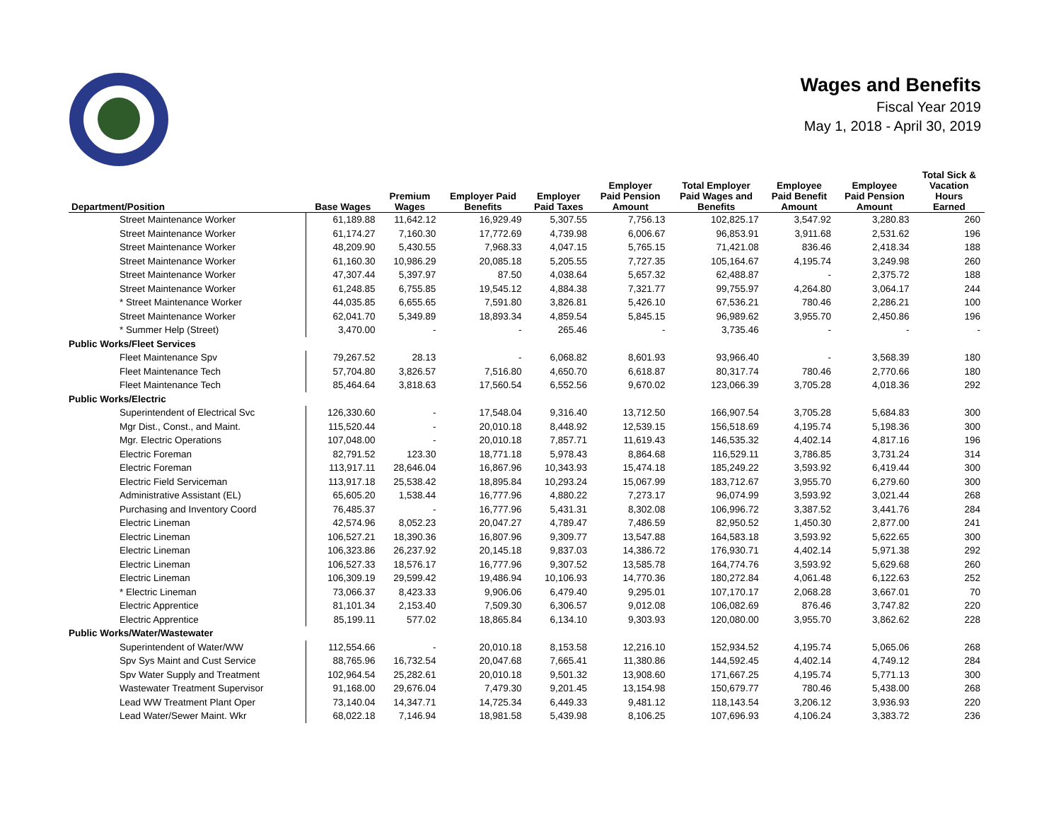Wages and Benefits
Fiscal Year 2019
May 1, 2018 - April 30, 2019
| Department/Position | Base Wages | Premium Wages | Employer Paid Benefits | Employer Paid Taxes | Employer Paid Pension Amount | Total Employer Paid Wages and Benefits | Employee Paid Benefit Amount | Employee Paid Pension Amount | Total Sick & Vacation Hours Earned |
| --- | --- | --- | --- | --- | --- | --- | --- | --- | --- |
| Street Maintenance Worker | 61,189.88 | 11,642.12 | 16,929.49 | 5,307.55 | 7,756.13 | 102,825.17 | 3,547.92 | 3,280.83 | 260 |
| Street Maintenance Worker | 61,174.27 | 7,160.30 | 17,772.69 | 4,739.98 | 6,006.67 | 96,853.91 | 3,911.68 | 2,531.62 | 196 |
| Street Maintenance Worker | 48,209.90 | 5,430.55 | 7,968.33 | 4,047.15 | 5,765.15 | 71,421.08 | 836.46 | 2,418.34 | 188 |
| Street Maintenance Worker | 61,160.30 | 10,986.29 | 20,085.18 | 5,205.55 | 7,727.35 | 105,164.67 | 4,195.74 | 3,249.98 | 260 |
| Street Maintenance Worker | 47,307.44 | 5,397.97 | 87.50 | 4,038.64 | 5,657.32 | 62,488.87 | - | 2,375.72 | 188 |
| Street Maintenance Worker | 61,248.85 | 6,755.85 | 19,545.12 | 4,884.38 | 7,321.77 | 99,755.97 | 4,264.80 | 3,064.17 | 244 |
| * Street Maintenance Worker | 44,035.85 | 6,655.65 | 7,591.80 | 3,826.81 | 5,426.10 | 67,536.21 | 780.46 | 2,286.21 | 100 |
| Street Maintenance Worker | 62,041.70 | 5,349.89 | 18,893.34 | 4,859.54 | 5,845.15 | 96,989.62 | 3,955.70 | 2,450.86 | 196 |
| * Summer Help (Street) | 3,470.00 | - | - | 265.46 | - | 3,735.46 | - | - | - |
| Public Works/Fleet Services | | | | | | | | | |
| Fleet Maintenance Spv | 79,267.52 | 28.13 | - | 6,068.82 | 8,601.93 | 93,966.40 | - | 3,568.39 | 180 |
| Fleet Maintenance Tech | 57,704.80 | 3,826.57 | 7,516.80 | 4,650.70 | 6,618.87 | 80,317.74 | 780.46 | 2,770.66 | 180 |
| Fleet Maintenance Tech | 85,464.64 | 3,818.63 | 17,560.54 | 6,552.56 | 9,670.02 | 123,066.39 | 3,705.28 | 4,018.36 | 292 |
| Public Works/Electric | | | | | | | | | |
| Superintendent of Electrical Svc | 126,330.60 | - | 17,548.04 | 9,316.40 | 13,712.50 | 166,907.54 | 3,705.28 | 5,684.83 | 300 |
| Mgr Dist., Const., and Maint. | 115,520.44 | - | 20,010.18 | 8,448.92 | 12,539.15 | 156,518.69 | 4,195.74 | 5,198.36 | 300 |
| Mgr. Electric Operations | 107,048.00 | - | 20,010.18 | 7,857.71 | 11,619.43 | 146,535.32 | 4,402.14 | 4,817.16 | 196 |
| Electric Foreman | 82,791.52 | 123.30 | 18,771.18 | 5,978.43 | 8,864.68 | 116,529.11 | 3,786.85 | 3,731.24 | 314 |
| Electric Foreman | 113,917.11 | 28,646.04 | 16,867.96 | 10,343.93 | 15,474.18 | 185,249.22 | 3,593.92 | 6,419.44 | 300 |
| Electric Field Serviceman | 113,917.18 | 25,538.42 | 18,895.84 | 10,293.24 | 15,067.99 | 183,712.67 | 3,955.70 | 6,279.60 | 300 |
| Administrative Assistant (EL) | 65,605.20 | 1,538.44 | 16,777.96 | 4,880.22 | 7,273.17 | 96,074.99 | 3,593.92 | 3,021.44 | 268 |
| Purchasing and Inventory Coord | 76,485.37 | - | 16,777.96 | 5,431.31 | 8,302.08 | 106,996.72 | 3,387.52 | 3,441.76 | 284 |
| Electric Lineman | 42,574.96 | 8,052.23 | 20,047.27 | 4,789.47 | 7,486.59 | 82,950.52 | 1,450.30 | 2,877.00 | 241 |
| Electric Lineman | 106,527.21 | 18,390.36 | 16,807.96 | 9,309.77 | 13,547.88 | 164,583.18 | 3,593.92 | 5,622.65 | 300 |
| Electric Lineman | 106,323.86 | 26,237.92 | 20,145.18 | 9,837.03 | 14,386.72 | 176,930.71 | 4,402.14 | 5,971.38 | 292 |
| Electric Lineman | 106,527.33 | 18,576.17 | 16,777.96 | 9,307.52 | 13,585.78 | 164,774.76 | 3,593.92 | 5,629.68 | 260 |
| Electric Lineman | 106,309.19 | 29,599.42 | 19,486.94 | 10,106.93 | 14,770.36 | 180,272.84 | 4,061.48 | 6,122.63 | 252 |
| * Electric Lineman | 73,066.37 | 8,423.33 | 9,906.06 | 6,479.40 | 9,295.01 | 107,170.17 | 2,068.28 | 3,667.01 | 70 |
| Electric Apprentice | 81,101.34 | 2,153.40 | 7,509.30 | 6,306.57 | 9,012.08 | 106,082.69 | 876.46 | 3,747.82 | 220 |
| Electric Apprentice | 85,199.11 | 577.02 | 18,865.84 | 6,134.10 | 9,303.93 | 120,080.00 | 3,955.70 | 3,862.62 | 228 |
| Public Works/Water/Wastewater | | | | | | | | | |
| Superintendent of Water/WW | 112,554.66 | - | 20,010.18 | 8,153.58 | 12,216.10 | 152,934.52 | 4,195.74 | 5,065.06 | 268 |
| Spv Sys Maint and Cust Service | 88,765.96 | 16,732.54 | 20,047.68 | 7,665.41 | 11,380.86 | 144,592.45 | 4,402.14 | 4,749.12 | 284 |
| Spv Water Supply and Treatment | 102,964.54 | 25,282.61 | 20,010.18 | 9,501.32 | 13,908.60 | 171,667.25 | 4,195.74 | 5,771.13 | 300 |
| Wastewater Treatment Supervisor | 91,168.00 | 29,676.04 | 7,479.30 | 9,201.45 | 13,154.98 | 150,679.77 | 780.46 | 5,438.00 | 268 |
| Lead WW Treatment Plant Oper | 73,140.04 | 14,347.71 | 14,725.34 | 6,449.33 | 9,481.12 | 118,143.54 | 3,206.12 | 3,936.93 | 220 |
| Lead Water/Sewer Maint. Wkr | 68,022.18 | 7,146.94 | 18,981.58 | 5,439.98 | 8,106.25 | 107,696.93 | 4,106.24 | 3,383.72 | 236 |